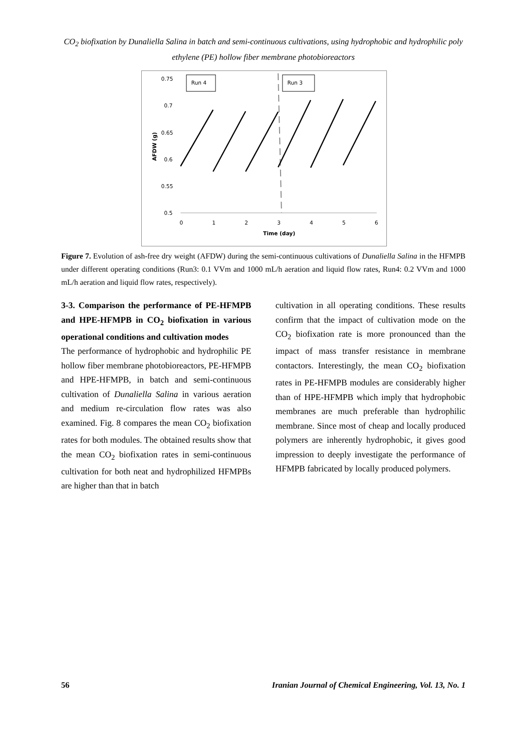CO<sub>2</sub> biofixation by Dunaliella Salina in batch and semi-continuous cultivations, using hydrophobic and hydrophilic poly ethylene (PE) hollow fiber membrane photobioreactors
0.75
0.7
0.65
0.6
0.55
0.5
0
1
2
3
4
5
6
Time (day)
AFDW (g)
Run 4
Run 3
Figure 7. Evolution of ash-free dry weight (AFDW) during the semi-continuous cultivations of Dunaliella Salina in the HFMPB under different operating conditions (Run3: 0.1 VVm and 1000 mL/h aeration and liquid flow rates, Run4: 0.2 VVm and 1000 mL/h aeration and liquid flow rates, respectively).
3-3. Comparison the performance of PE-HFMPB and HPE-HFMPB in CO<sub>2</sub> biofixation in various operational conditions and cultivation modes
The performance of hydrophobic and hydrophilic PE hollow fiber membrane photobioreactors, PE-HFMPB and HPE-HFMPB, in batch and semi-continuous cultivation of Dunaliella Salina in various aeration and medium re-circulation flow rates was also examined. Fig. 8 compares the mean CO<sub>2</sub> biofixation rates for both modules. The obtained results show that the mean CO<sub>2</sub> biofixation rates in semi-continuous cultivation for both neat and hydrophilized HFMPBs are higher than that in batch
cultivation in all operating conditions. These results confirm that the impact of cultivation mode on the CO<sub>2</sub> biofixation rate is more pronounced than the impact of mass transfer resistance in membrane contactors. Interestingly, the mean CO<sub>2</sub> biofixation rates in PE-HFMPB modules are considerably higher than of HPE-HFMPB which imply that hydrophobic membranes are much preferable than hydrophilic membrane. Since most of cheap and locally produced polymers are inherently hydrophobic, it gives good impression to deeply investigate the performance of HFMPB fabricated by locally produced polymers.
56 Iranian Journal of Chemical Engineering, Vol. 13, No. 1